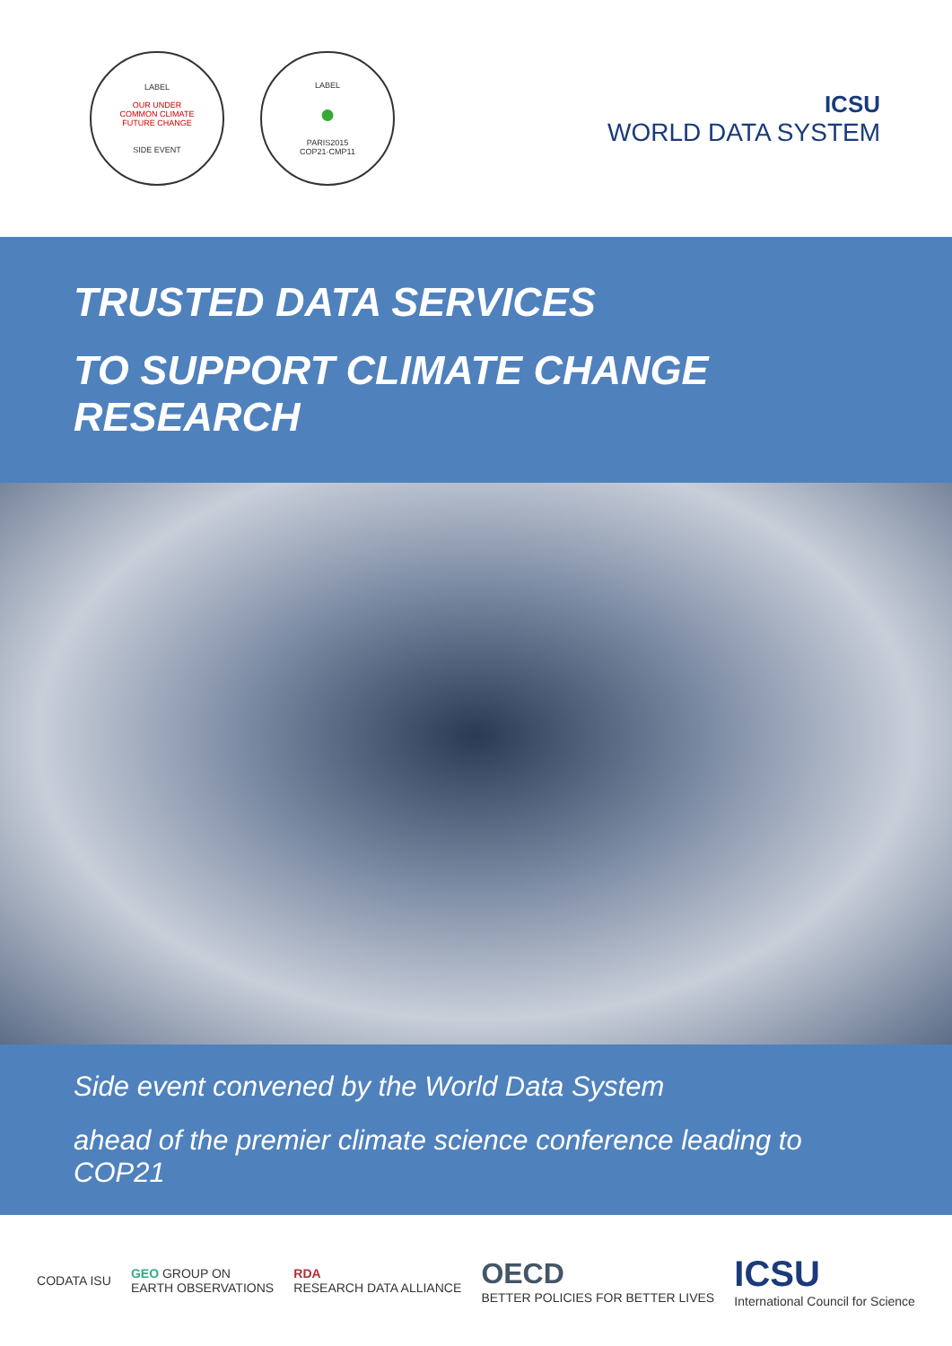LABEL
OUR UNDER
COMMON CLIMATE
FUTURE CHANGE
SIDE EVENT
LABEL
●
PARIS2015
COP21·CMP11
ICSU
WORLD DATA SYSTEM
TRUSTED DATA SERVICES
TO SUPPORT CLIMATE CHANGE RESEARCH
Side event convened by the World Data System
ahead of the premier climate science conference leading to COP21
CODATA ISU
GEO GROUP ON
EARTH OBSERVATIONS
RDA
RESEARCH DATA ALLIANCE
OECD
BETTER POLICIES FOR BETTER LIVES
ICSU
International Council for Science